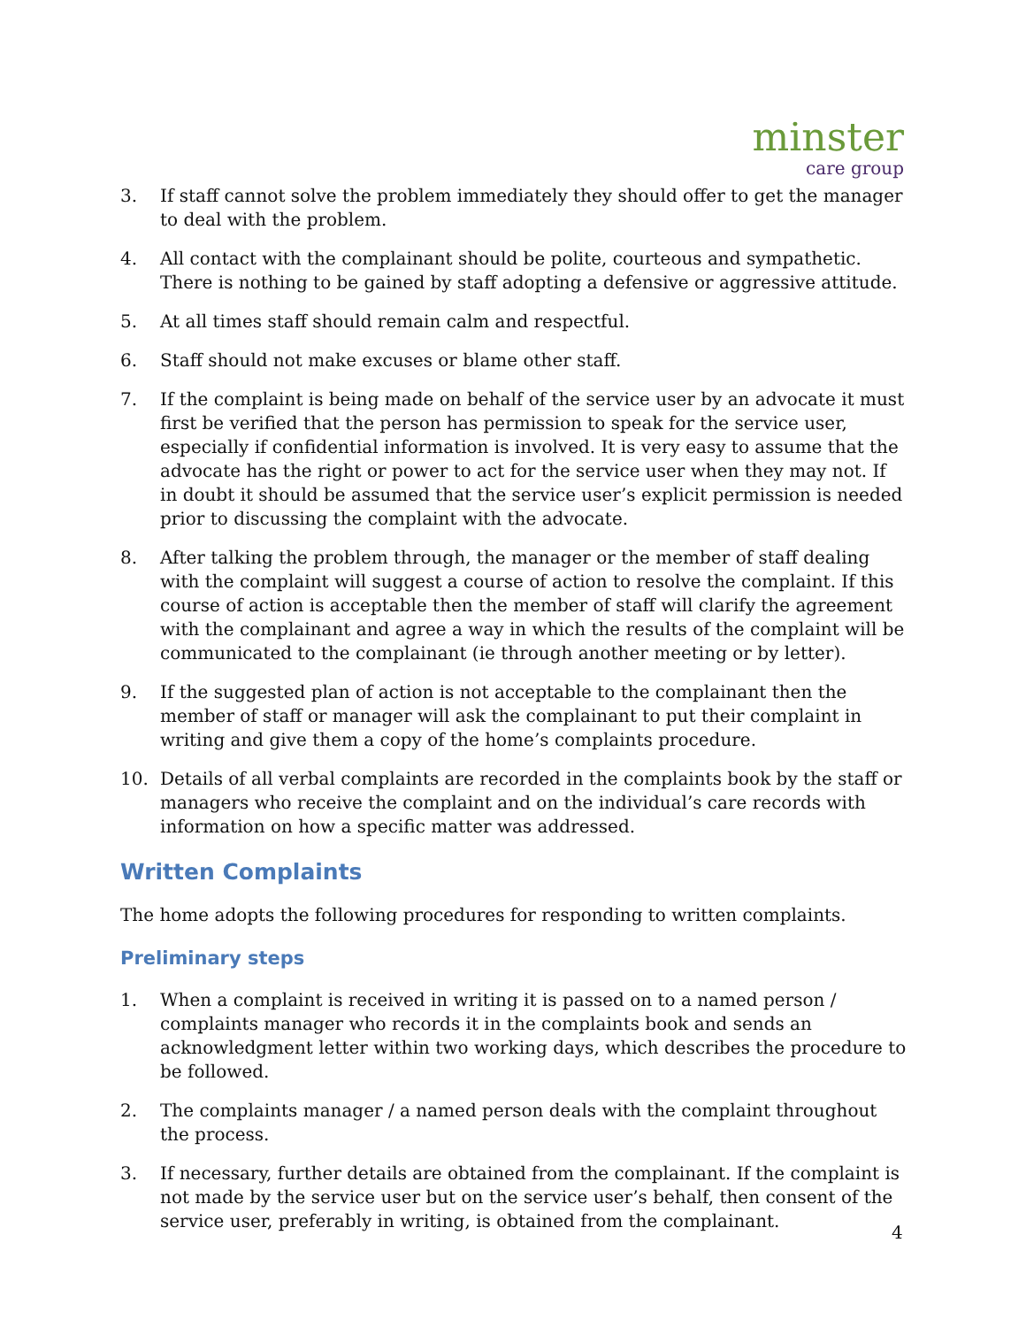minster
care group
3. If staff cannot solve the problem immediately they should offer to get the manager to deal with the problem.
4. All contact with the complainant should be polite, courteous and sympathetic. There is nothing to be gained by staff adopting a defensive or aggressive attitude.
5. At all times staff should remain calm and respectful.
6. Staff should not make excuses or blame other staff.
7. If the complaint is being made on behalf of the service user by an advocate it must first be verified that the person has permission to speak for the service user, especially if confidential information is involved. It is very easy to assume that the advocate has the right or power to act for the service user when they may not. If in doubt it should be assumed that the service user’s explicit permission is needed prior to discussing the complaint with the advocate.
8. After talking the problem through, the manager or the member of staff dealing with the complaint will suggest a course of action to resolve the complaint. If this course of action is acceptable then the member of staff will clarify the agreement with the complainant and agree a way in which the results of the complaint will be communicated to the complainant (ie through another meeting or by letter).
9. If the suggested plan of action is not acceptable to the complainant then the member of staff or manager will ask the complainant to put their complaint in writing and give them a copy of the home’s complaints procedure.
10. Details of all verbal complaints are recorded in the complaints book by the staff or managers who receive the complaint and on the individual’s care records with information on how a specific matter was addressed.
Written Complaints
The home adopts the following procedures for responding to written complaints.
Preliminary steps
1. When a complaint is received in writing it is passed on to a named person / complaints manager who records it in the complaints book and sends an acknowledgment letter within two working days, which describes the procedure to be followed.
2. The complaints manager / a named person deals with the complaint throughout the process.
3. If necessary, further details are obtained from the complainant. If the complaint is not made by the service user but on the service user’s behalf, then consent of the service user, preferably in writing, is obtained from the complainant.
4